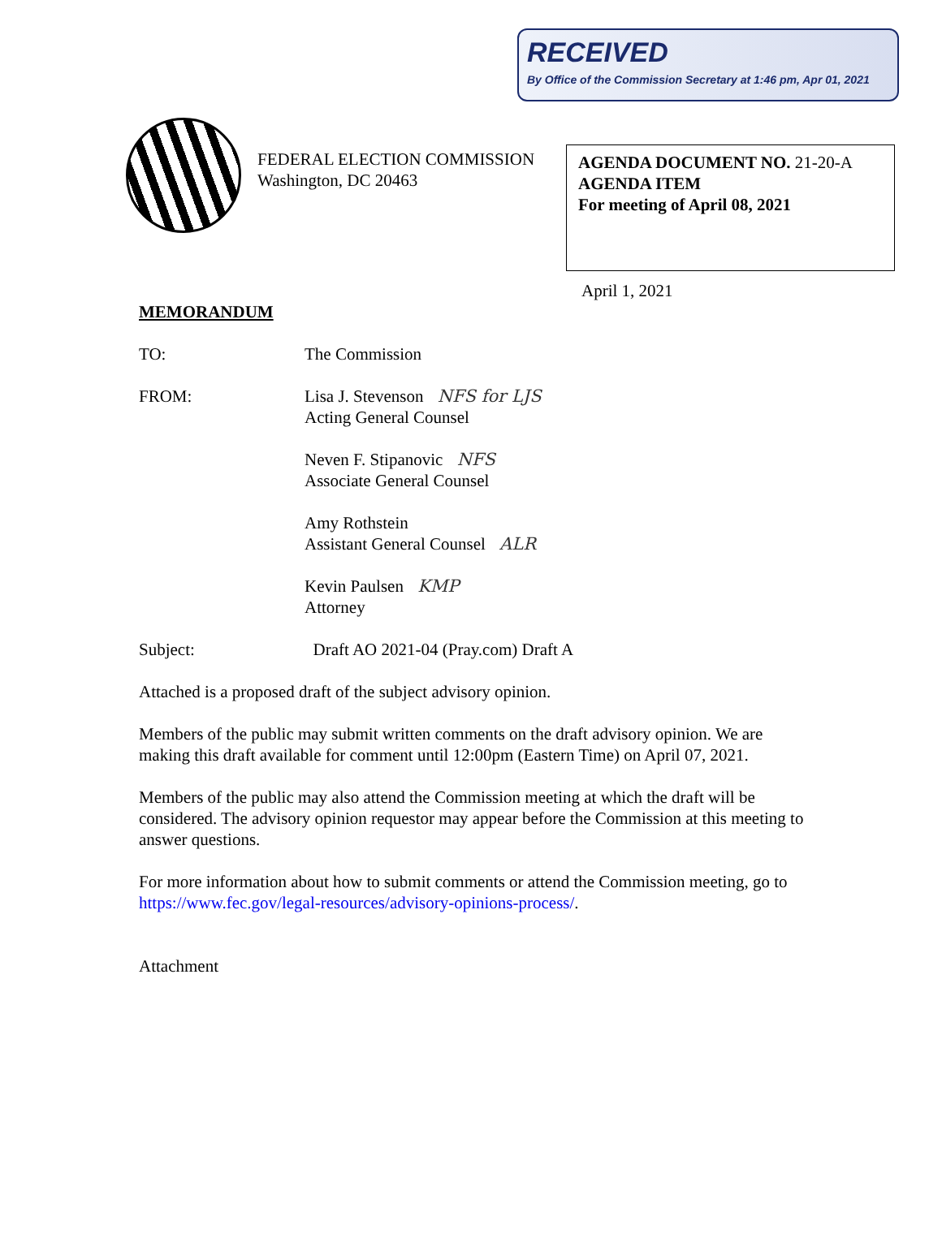RECEIVED
By Office of the Commission Secretary at 1:46 pm, Apr 01, 2021
FEDERAL ELECTION COMMISSION
Washington, DC 20463
AGENDA DOCUMENT NO. 21-20-A
AGENDA ITEM
For meeting of April 08, 2021
April 1, 2021
MEMORANDUM
TO: The Commission
FROM: Lisa J. Stevenson NFS for LJS
Acting General Counsel
Neven F. Stipanovic NFS
Associate General Counsel
Amy Rothstein
Assistant General Counsel ALR
Kevin Paulsen KMP
Attorney
Subject: Draft AO 2021-04 (Pray.com) Draft A
Attached is a proposed draft of the subject advisory opinion.
Members of the public may submit written comments on the draft advisory opinion. We are making this draft available for comment until 12:00pm (Eastern Time) on April 07, 2021.
Members of the public may also attend the Commission meeting at which the draft will be considered. The advisory opinion requestor may appear before the Commission at this meeting to answer questions.
For more information about how to submit comments or attend the Commission meeting, go to https://www.fec.gov/legal-resources/advisory-opinions-process/.
Attachment